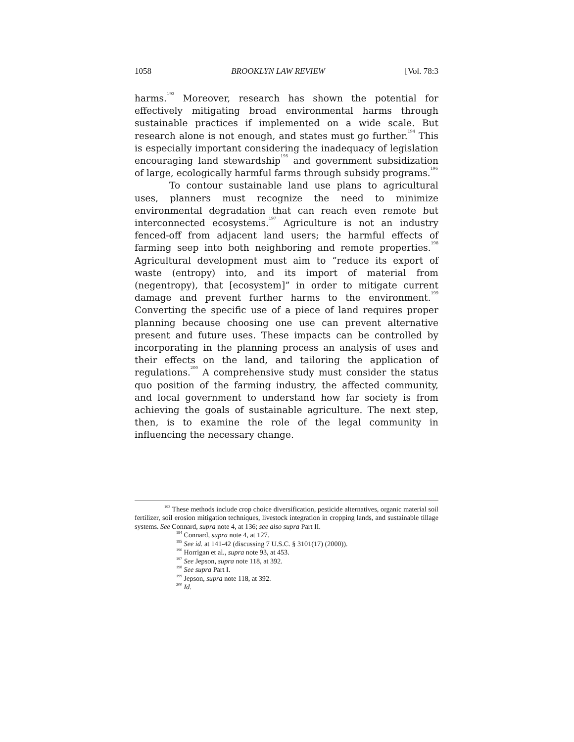1058 BROOKLYN LAW REVIEW [Vol. 78:3
harms.<sup>193</sup> Moreover, research has shown the potential for effectively mitigating broad environmental harms through sustainable practices if implemented on a wide scale. But research alone is not enough, and states must go further.<sup>194</sup> This is especially important considering the inadequacy of legislation encouraging land stewardship<sup>195</sup> and government subsidization of large, ecologically harmful farms through subsidy programs.<sup>196</sup>
To contour sustainable land use plans to agricultural uses, planners must recognize the need to minimize environmental degradation that can reach even remote but interconnected ecosystems.<sup>197</sup> Agriculture is not an industry fenced-off from adjacent land users; the harmful effects of farming seep into both neighboring and remote properties.<sup>198</sup> Agricultural development must aim to “reduce its export of waste (entropy) into, and its import of material from (negentropy), that [ecosystem]” in order to mitigate current damage and prevent further harms to the environment.<sup>199</sup> Converting the specific use of a piece of land requires proper planning because choosing one use can prevent alternative present and future uses. These impacts can be controlled by incorporating in the planning process an analysis of uses and their effects on the land, and tailoring the application of regulations.<sup>200</sup> A comprehensive study must consider the status quo position of the farming industry, the affected community, and local government to understand how far society is from achieving the goals of sustainable agriculture. The next step, then, is to examine the role of the legal community in influencing the necessary change.
<sup>193</sup> These methods include crop choice diversification, pesticide alternatives, organic material soil fertilizer, soil erosion mitigation techniques, livestock integration in cropping lands, and sustainable tillage systems. See Connard, supra note 4, at 136; see also supra Part II.
<sup>194</sup> Connard, supra note 4, at 127.
<sup>195</sup> See id. at 141-42 (discussing 7 U.S.C. § 3101(17) (2000)).
<sup>196</sup> Horrigan et al., supra note 93, at 453.
<sup>197</sup> See Jepson, supra note 118, at 392.
<sup>198</sup> See supra Part I.
<sup>199</sup> Jepson, supra note 118, at 392.
<sup>200</sup> Id.